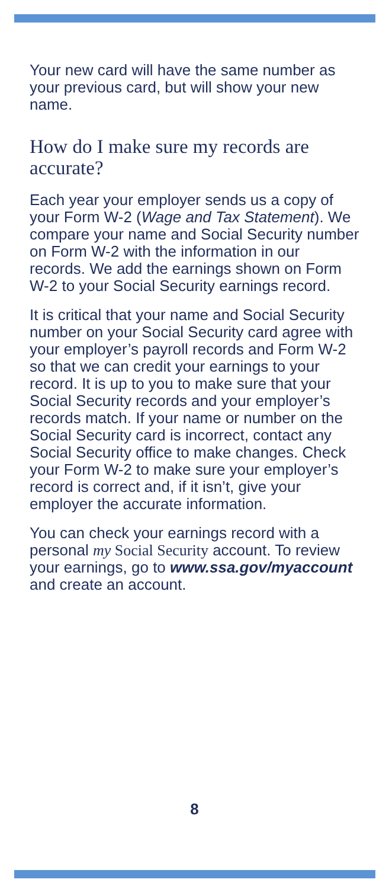Your new card will have the same number as your previous card, but will show your new name.
How do I make sure my records are accurate?
Each year your employer sends us a copy of your Form W-2 (Wage and Tax Statement). We compare your name and Social Security number on Form W-2 with the information in our records. We add the earnings shown on Form W-2 to your Social Security earnings record.
It is critical that your name and Social Security number on your Social Security card agree with your employer’s payroll records and Form W-2 so that we can credit your earnings to your record. It is up to you to make sure that your Social Security records and your employer’s records match. If your name or number on the Social Security card is incorrect, contact any Social Security office to make changes. Check your Form W-2 to make sure your employer’s record is correct and, if it isn’t, give your employer the accurate information.
You can check your earnings record with a personal my Social Security account. To review your earnings, go to www.ssa.gov/myaccount and create an account.
8